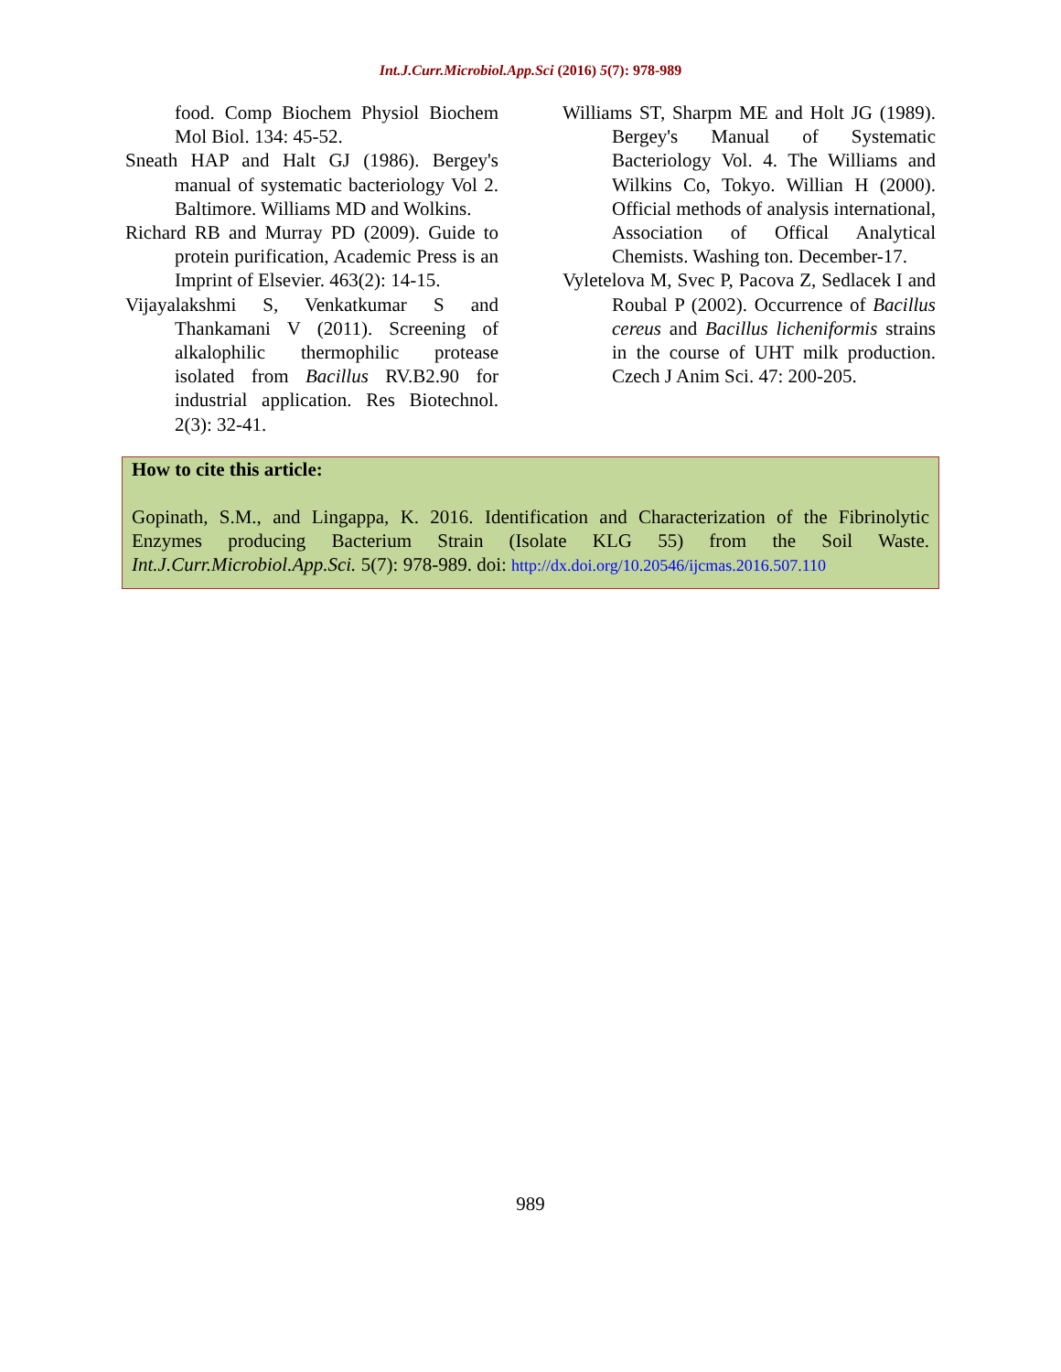Int.J.Curr.Microbiol.App.Sci (2016) 5(7): 978-989
food. Comp Biochem Physiol Biochem Mol Biol. 134: 45-52.
Sneath HAP and Halt GJ (1986). Bergey's manual of systematic bacteriology Vol 2. Baltimore. Williams MD and Wolkins.
Richard RB and Murray PD (2009). Guide to protein purification, Academic Press is an Imprint of Elsevier. 463(2): 14-15.
Vijayalakshmi S, Venkatkumar S and Thankamani V (2011). Screening of alkalophilic thermophilic protease isolated from Bacillus RV.B2.90 for industrial application. Res Biotechnol. 2(3): 32-41.
Williams ST, Sharpm ME and Holt JG (1989). Bergey's Manual of Systematic Bacteriology Vol. 4. The Williams and Wilkins Co, Tokyo. Willian H (2000). Official methods of analysis international, Association of Offical Analytical Chemists. Washing ton. December-17.
Vyletelova M, Svec P, Pacova Z, Sedlacek I and Roubal P (2002). Occurrence of Bacillus cereus and Bacillus licheniformis strains in the course of UHT milk production. Czech J Anim Sci. 47: 200-205.
How to cite this article:
Gopinath, S.M., and Lingappa, K. 2016. Identification and Characterization of the Fibrinolytic Enzymes producing Bacterium Strain (Isolate KLG 55) from the Soil Waste. Int.J.Curr.Microbiol.App.Sci. 5(7): 978-989. doi: http://dx.doi.org/10.20546/ijcmas.2016.507.110
989